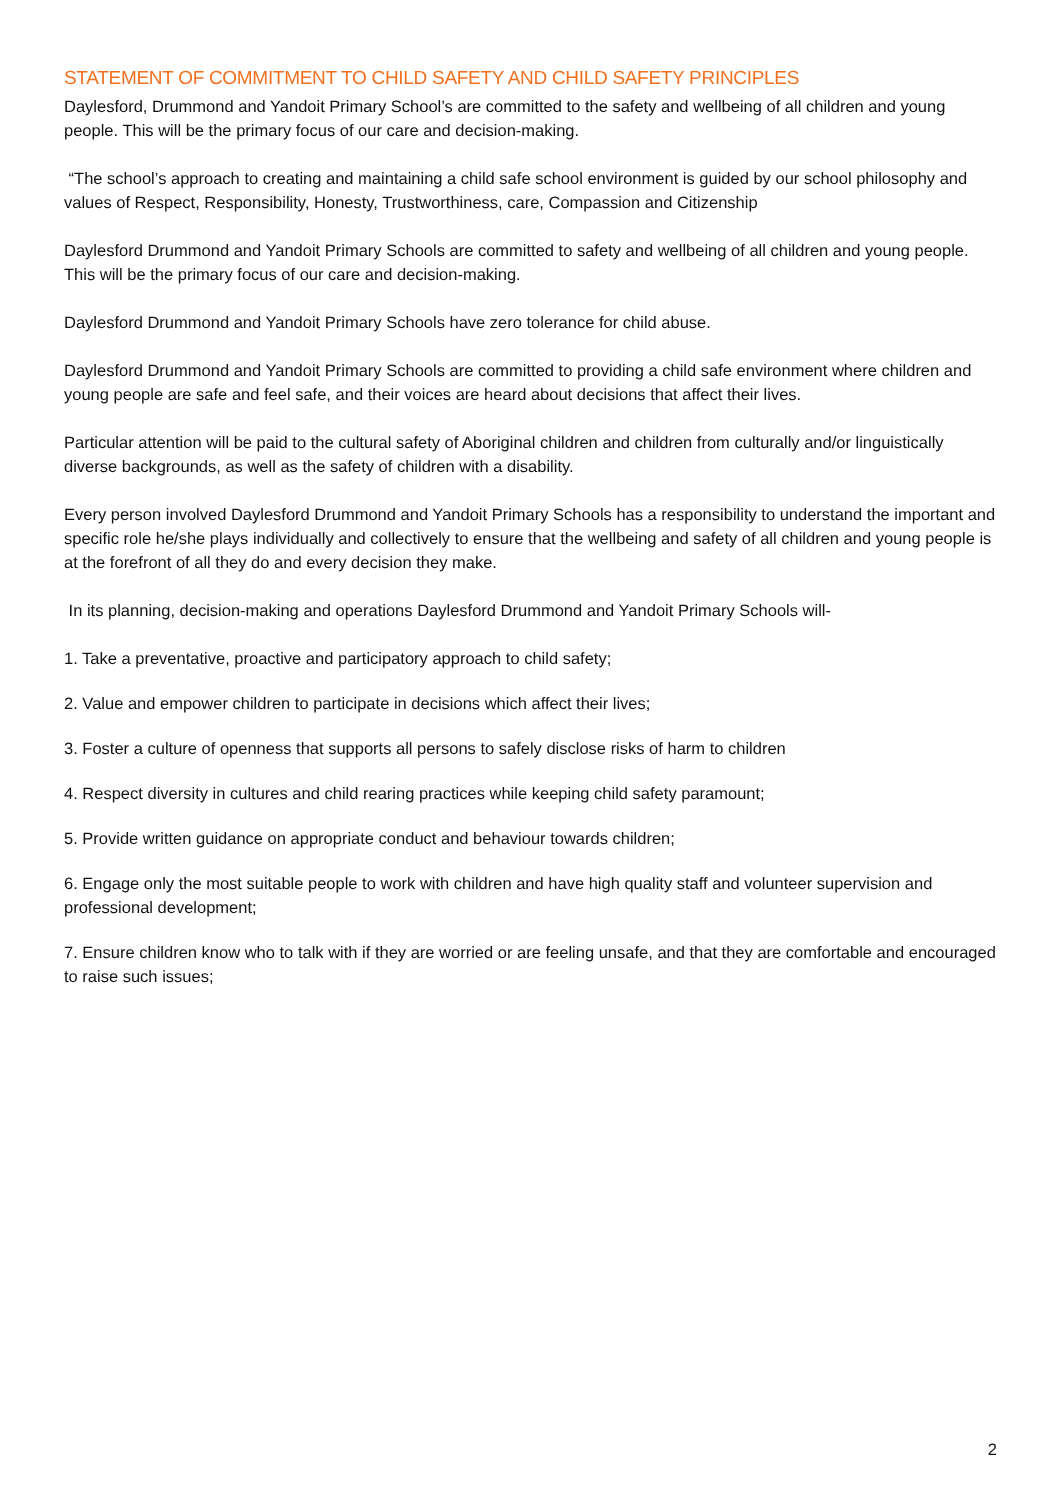STATEMENT OF COMMITMENT TO CHILD SAFETY AND CHILD SAFETY PRINCIPLES
Daylesford, Drummond and Yandoit Primary School’s are committed to the safety and wellbeing of all children and young people. This will be the primary focus of our care and decision-making.
“The school’s approach to creating and maintaining a child safe school environment is guided by our school philosophy and values of Respect, Responsibility, Honesty, Trustworthiness, care, Compassion and Citizenship
Daylesford Drummond and Yandoit Primary Schools are committed to safety and wellbeing of all children and young people. This will be the primary focus of our care and decision-making.
Daylesford Drummond and Yandoit Primary Schools have zero tolerance for child abuse.
Daylesford Drummond and Yandoit Primary Schools are committed to providing a child safe environment where children and young people are safe and feel safe, and their voices are heard about decisions that affect their lives.
Particular attention will be paid to the cultural safety of Aboriginal children and children from culturally and/or linguistically diverse backgrounds, as well as the safety of children with a disability.
Every person involved Daylesford Drummond and Yandoit Primary Schools has a responsibility to understand the important and specific role he/she plays individually and collectively to ensure that the wellbeing and safety of all children and young people is at the forefront of all they do and every decision they make.
In its planning, decision-making and operations Daylesford Drummond and Yandoit Primary Schools will-
1. Take a preventative, proactive and participatory approach to child safety;
2. Value and empower children to participate in decisions which affect their lives;
3. Foster a culture of openness that supports all persons to safely disclose risks of harm to children
4. Respect diversity in cultures and child rearing practices while keeping child safety paramount;
5. Provide written guidance on appropriate conduct and behaviour towards children;
6. Engage only the most suitable people to work with children and have high quality staff and volunteer supervision and professional development;
7. Ensure children know who to talk with if they are worried or are feeling unsafe, and that they are comfortable and encouraged to raise such issues;
2